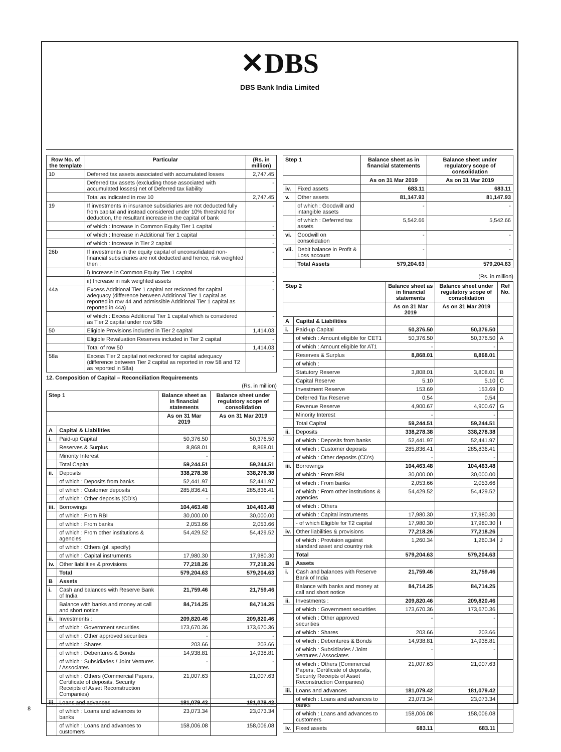✕DBS
DBS Bank India Limited
| Row No. of the template | Particular | (Rs. in million) |
| --- | --- | --- |
| 10 | Deferred tax assets associated with accumulated losses | 2,747.45 |
| | Deferred tax assets (excluding those associated with accumulated losses) net of Deferred tax liability | - |
| | Total as indicated in row 10 | 2,747.45 |
| 19 | If investments in insurance subsidiaries are not deducted fully from capital and instead considered under 10% threshold for deduction, the resultant increase in the capital of bank | - |
| | of which : Increase in Common Equity Tier 1 capital | - |
| | of which : Increase in Additional Tier 1 capital | - |
| | of which : Increase in Tier 2 capital | - |
| 26b | If investments in the equity capital of unconsolidated non-financial subsidiaries are not deducted and hence, risk weighted then : | - |
| | i) Increase in Common Equity Tier 1 capital | - |
| | ii) Increase in risk weighted assets | - |
| 44a | Excess Additional Tier 1 capital not reckoned for capital adequacy (difference between Additional Tier 1 capital as reported in row 44 and admissible Additional Tier 1 capital as reported in 44a) | - |
| | of which : Excess Additional Tier 1 capital which is considered as Tier 2 capital under row 58b | - |
| 50 | Eligible Provisions included in Tier 2 capital | 1,414.03 |
| | Eligible Revaluation Reserves included in Tier 2 capital | - |
| | Total of row 50 | 1,414.03 |
| 58a | Excess Tier 2 capital not reckoned for capital adequacy (difference between Tier 2 capital as reported in row 58 and T2 as reported in 58a) | - |
12. Composition of Capital – Reconciliation Requirements
(Rs. in million)
| Step 1 | | Balance sheet as in financial statements | Balance sheet under regulatory scope of consolidation |
| --- | --- | --- | --- |
| | | As on 31 Mar 2019 | As on 31 Mar 2019 |
| A | Capital & Liabilities | | |
| i. | Paid-up Capital | 50,376.50 | 50,376.50 |
| | Reserves & Surplus | 8,868.01 | 8,868.01 |
| | Minority Interest | - | - |
| | Total Capital | 59,244.51 | 59,244.51 |
| ii. | Deposits | 338,278.38 | 338,278.38 |
| | of which : Deposits from banks | 52,441.97 | 52,441.97 |
| | of which : Customer deposits | 285,836.41 | 285,836.41 |
| | of which : Other deposits (CD’s) | - | - |
| iii. | Borrowings | 104,463.48 | 104,463.48 |
| | of which : From RBI | 30,000.00 | 30,000.00 |
| | of which : From banks | 2,053.66 | 2,053.66 |
| | of which : From other institutions & agencies | 54,429.52 | 54,429.52 |
| | of which : Others (pl. specify) | | |
| | of which : Capital instruments | 17,980.30 | 17,980.30 |
| iv. | Other liabilities & provisions | 77,218.26 | 77,218.26 |
| | Total | 579,204.63 | 579,204.63 |
| B | Assets | | |
| i. | Cash and balances with Reserve Bank of India | 21,759.46 | 21,759.46 |
| | Balance with banks and money at call and short notice | 84,714.25 | 84,714.25 |
| ii. | Investments : | 209,820.46 | 209,820.46 |
| | of which : Government securities | 173,670.36 | 173,670.36 |
| | of which : Other approved securities | - | - |
| | of which : Shares | 203.66 | 203.66 |
| | of which : Debentures & Bonds | 14,938.81 | 14,938.81 |
| | of which : Subsidiaries / Joint Ventures / Associates | - | - |
| | of which : Others (Commercial Papers, Certificate of deposits, Security Receipts of Asset Reconstruction Companies) | 21,007.63 | 21,007.63 |
| iii. | Loans and advances | 181,079.42 | 181,079.42 |
| | of which : Loans and advances to banks | 23,073.34 | 23,073.34 |
| | of which : Loans and advances to customers | 158,006.08 | 158,006.08 |
| Step 1 | | Balance sheet as in financial statements | Balance sheet under regulatory scope of consolidation |
| --- | --- | --- | --- |
| | | As on 31 Mar 2019 | As on 31 Mar 2019 |
| iv. | Fixed assets | 683.11 | 683.11 |
| v. | Other assets | 81,147.93 | 81,147.93 |
| | of which : Goodwill and intangible assets | - | - |
| | of which : Deferred tax assets | 5,542.66 | 5,542.66 |
| vi. | Goodwill on consolidation | - | - |
| vii. | Debit balance in Profit & Loss account | - | - |
| | Total Assets | 579,204.63 | 579,204.63 |
(Rs. in million)
| Step 2 | | Balance sheet as in financial statements | Balance sheet under regulatory scope of consolidation | Ref No. |
| --- | --- | --- | --- | --- |
| | | As on 31 Mar 2019 | As on 31 Mar 2019 | |
| A | Capital & Liabilities | | | |
| i. | Paid-up Capital | 50,376.50 | 50,376.50 | |
| | of which : Amount eligible for CET1 | 50,376.50 | 50,376.50 | A |
| | of which : Amount eligible for AT1 | - | - | |
| | Reserves & Surplus | 8,868.01 | 8,868.01 | |
| | of which : | | | |
| | Statutory Reserve | 3,808.01 | 3,808.01 | B |
| | Capital Reserve | 5.10 | 5.10 | C |
| | Investment Reserve | 153.69 | 153.69 | D |
| | Deferred Tax Reserve | 0.54 | 0.54 | |
| | Revenue Reserve | 4,900.67 | 4,900.67 | G |
| | Minority Interest | - | - | |
| | Total Capital | 59,244.51 | 59,244.51 | |
| ii. | Deposits | 338,278.38 | 338,278.38 | |
| | of which : Deposits from banks | 52,441.97 | 52,441.97 | |
| | of which : Customer deposits | 285,836.41 | 285,836.41 | |
| | of which : Other deposits (CD’s) | - | - | |
| iii. | Borrowings | 104,463.48 | 104,463.48 | |
| | of which : From RBI | 30,000.00 | 30,000.00 | |
| | of which : From banks | 2,053.66 | 2,053.66 | |
| | of which : From other institutions & agencies | 54,429.52 | 54,429.52 | |
| | of which : Others | | | |
| | of which : Capital instruments | 17,980.30 | 17,980.30 | |
| | - of which Eligible for T2 capital | 17,980.30 | 17,980.30 | I |
| iv. | Other liabilities & provisions | 77,218.26 | 77,218.26 | |
| | of which : Provision against standard asset and country risk | 1,260.34 | 1,260.34 | J |
| | Total | 579,204.63 | 579,204.63 | |
| B | Assets | | | |
| i. | Cash and balances with Reserve Bank of India | 21,759.46 | 21,759.46 | |
| | Balance with banks and money at call and short notice | 84,714.25 | 84,714.25 | |
| ii. | Investments : | 209,820.46 | 209,820.46 | |
| | of which : Government securities | 173,670.36 | 173,670.36 | |
| | of which : Other approved securities | - | - | |
| | of which : Shares | 203.66 | 203.66 | |
| | of which : Debentures & Bonds | 14,938.81 | 14,938.81 | |
| | of which : Subsidiaries / Joint Ventures / Associates | - | - | |
| | of which : Others (Commercial Papers, Certificate of deposits, Security Receipts of Asset Reconstruction Companies) | 21,007.63 | 21,007.63 | |
| iii. | Loans and advances | 181,079.42 | 181,079.42 | |
| | of which : Loans and advances to banks | 23,073.34 | 23,073.34 | |
| | of which : Loans and advances to customers | 158,006.08 | 158,006.08 | |
| iv. | Fixed assets | 683.11 | 683.11 | |
8